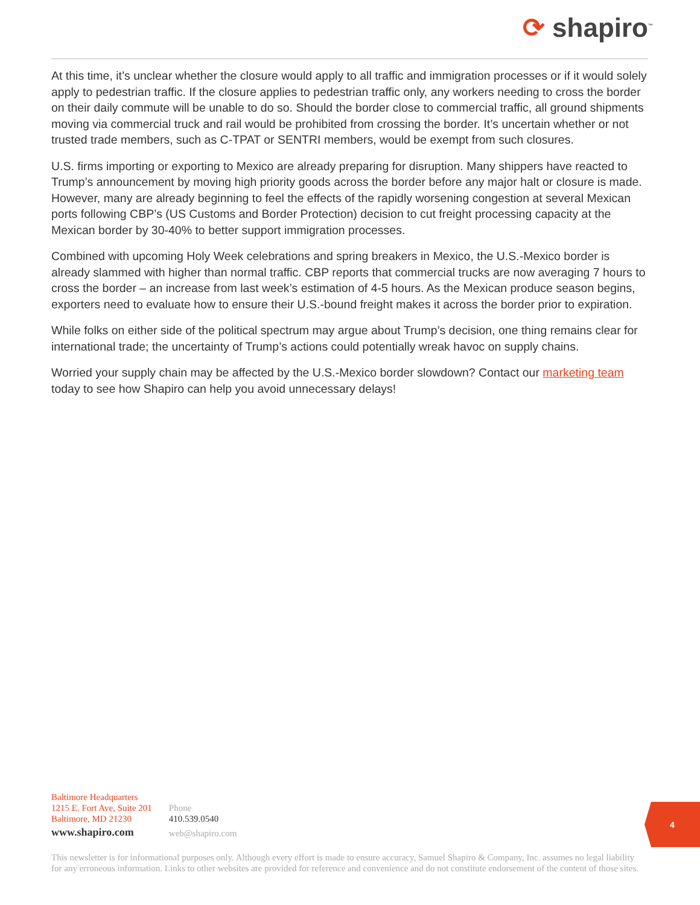⟳ shapiro<sup>™</sup>
At this time, it’s unclear whether the closure would apply to all traffic and immigration processes or if it would solely apply to pedestrian traffic. If the closure applies to pedestrian traffic only, any workers needing to cross the border on their daily commute will be unable to do so. Should the border close to commercial traffic, all ground shipments moving via commercial truck and rail would be prohibited from crossing the border. It’s uncertain whether or not trusted trade members, such as C-TPAT or SENTRI members, would be exempt from such closures.
U.S. firms importing or exporting to Mexico are already preparing for disruption. Many shippers have reacted to Trump’s announcement by moving high priority goods across the border before any major halt or closure is made. However, many are already beginning to feel the effects of the rapidly worsening congestion at several Mexican ports following CBP’s (US Customs and Border Protection) decision to cut freight processing capacity at the Mexican border by 30-40% to better support immigration processes.
Combined with upcoming Holy Week celebrations and spring breakers in Mexico, the U.S.-Mexico border is already slammed with higher than normal traffic. CBP reports that commercial trucks are now averaging 7 hours to cross the border – an increase from last week’s estimation of 4-5 hours. As the Mexican produce season begins, exporters need to evaluate how to ensure their U.S.-bound freight makes it across the border prior to expiration.
While folks on either side of the political spectrum may argue about Trump’s decision, one thing remains clear for international trade; the uncertainty of Trump’s actions could potentially wreak havoc on supply chains.
Worried your supply chain may be affected by the U.S.-Mexico border slowdown? Contact our marketing team today to see how Shapiro can help you avoid unnecessary delays!
Baltimore Headquarters
1215 E. Fort Ave, Suite 201
Baltimore, MD 21230
www.shapiro.com
Phone
410.539.0540
web@shapiro.com
4
This newsletter is for informational purposes only. Although every effort is made to ensure accuracy, Samuel Shapiro & Company, Inc. assumes no legal liability for any erroneous information. Links to other websites are provided for reference and convenience and do not constitute endorsement of the content of those sites.